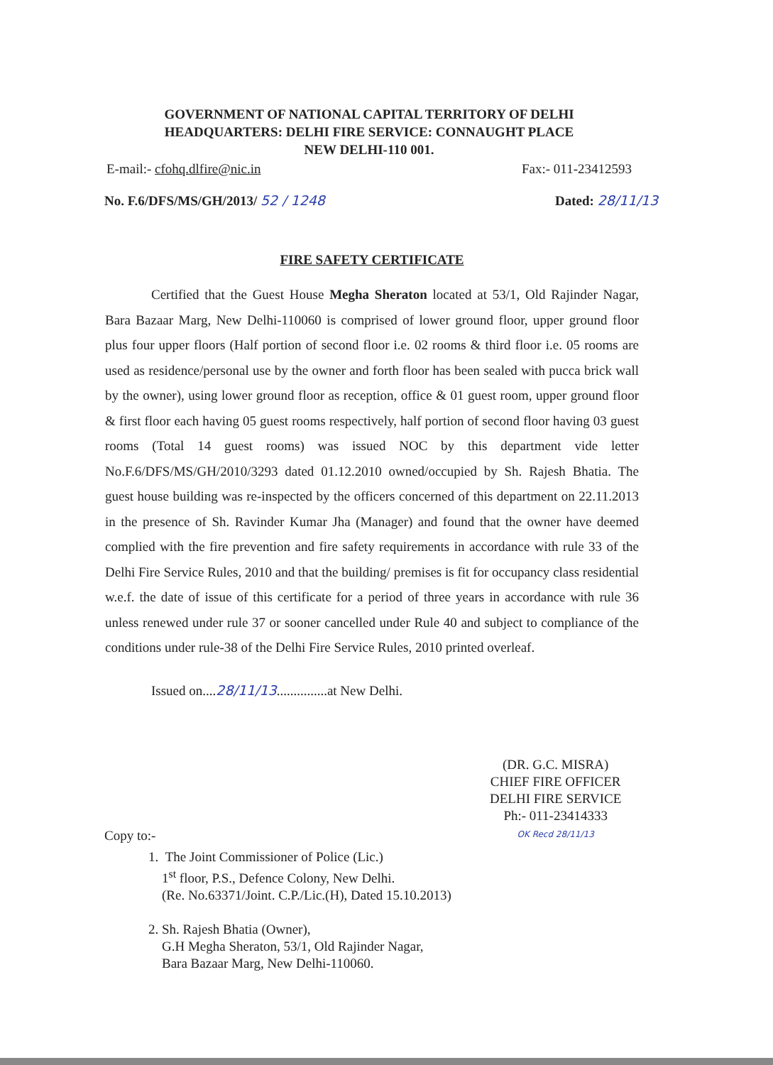GOVERNMENT OF NATIONAL CAPITAL TERRITORY OF DELHI
HEADQUARTERS: DELHI FIRE SERVICE: CONNAUGHT PLACE
NEW DELHI-110 001.
E-mail:- cfohq.dlfire@nic.in Fax:- 011-23412593
No. F.6/DFS/MS/GH/2013/ 52 / 1248 Dated: 28/11/13
FIRE SAFETY CERTIFICATE
Certified that the Guest House Megha Sheraton located at 53/1, Old Rajinder Nagar, Bara Bazaar Marg, New Delhi-110060 is comprised of lower ground floor, upper ground floor plus four upper floors (Half portion of second floor i.e. 02 rooms & third floor i.e. 05 rooms are used as residence/personal use by the owner and forth floor has been sealed with pucca brick wall by the owner), using lower ground floor as reception, office & 01 guest room, upper ground floor & first floor each having 05 guest rooms respectively, half portion of second floor having 03 guest rooms (Total 14 guest rooms) was issued NOC by this department vide letter No.F.6/DFS/MS/GH/2010/3293 dated 01.12.2010 owned/occupied by Sh. Rajesh Bhatia. The guest house building was re-inspected by the officers concerned of this department on 22.11.2013 in the presence of Sh. Ravinder Kumar Jha (Manager) and found that the owner have deemed complied with the fire prevention and fire safety requirements in accordance with rule 33 of the Delhi Fire Service Rules, 2010 and that the building/ premises is fit for occupancy class residential w.e.f. the date of issue of this certificate for a period of three years in accordance with rule 36 unless renewed under rule 37 or sooner cancelled under Rule 40 and subject to compliance of the conditions under rule-38 of the Delhi Fire Service Rules, 2010 printed overleaf.
Issued on....28/11/13...............at New Delhi.
(DR. G.C. MISRA)
CHIEF FIRE OFFICER
DELHI FIRE SERVICE
Ph:- 011-23414333
OK Recd 28/11/13
Copy to:-
1. The Joint Commissioner of Police (Lic.)
1<sup>st</sup> floor, P.S., Defence Colony, New Delhi.
(Re. No.63371/Joint. C.P./Lic.(H), Dated 15.10.2013)
2. Sh. Rajesh Bhatia (Owner),
G.H Megha Sheraton, 53/1, Old Rajinder Nagar,
Bara Bazaar Marg, New Delhi-110060.